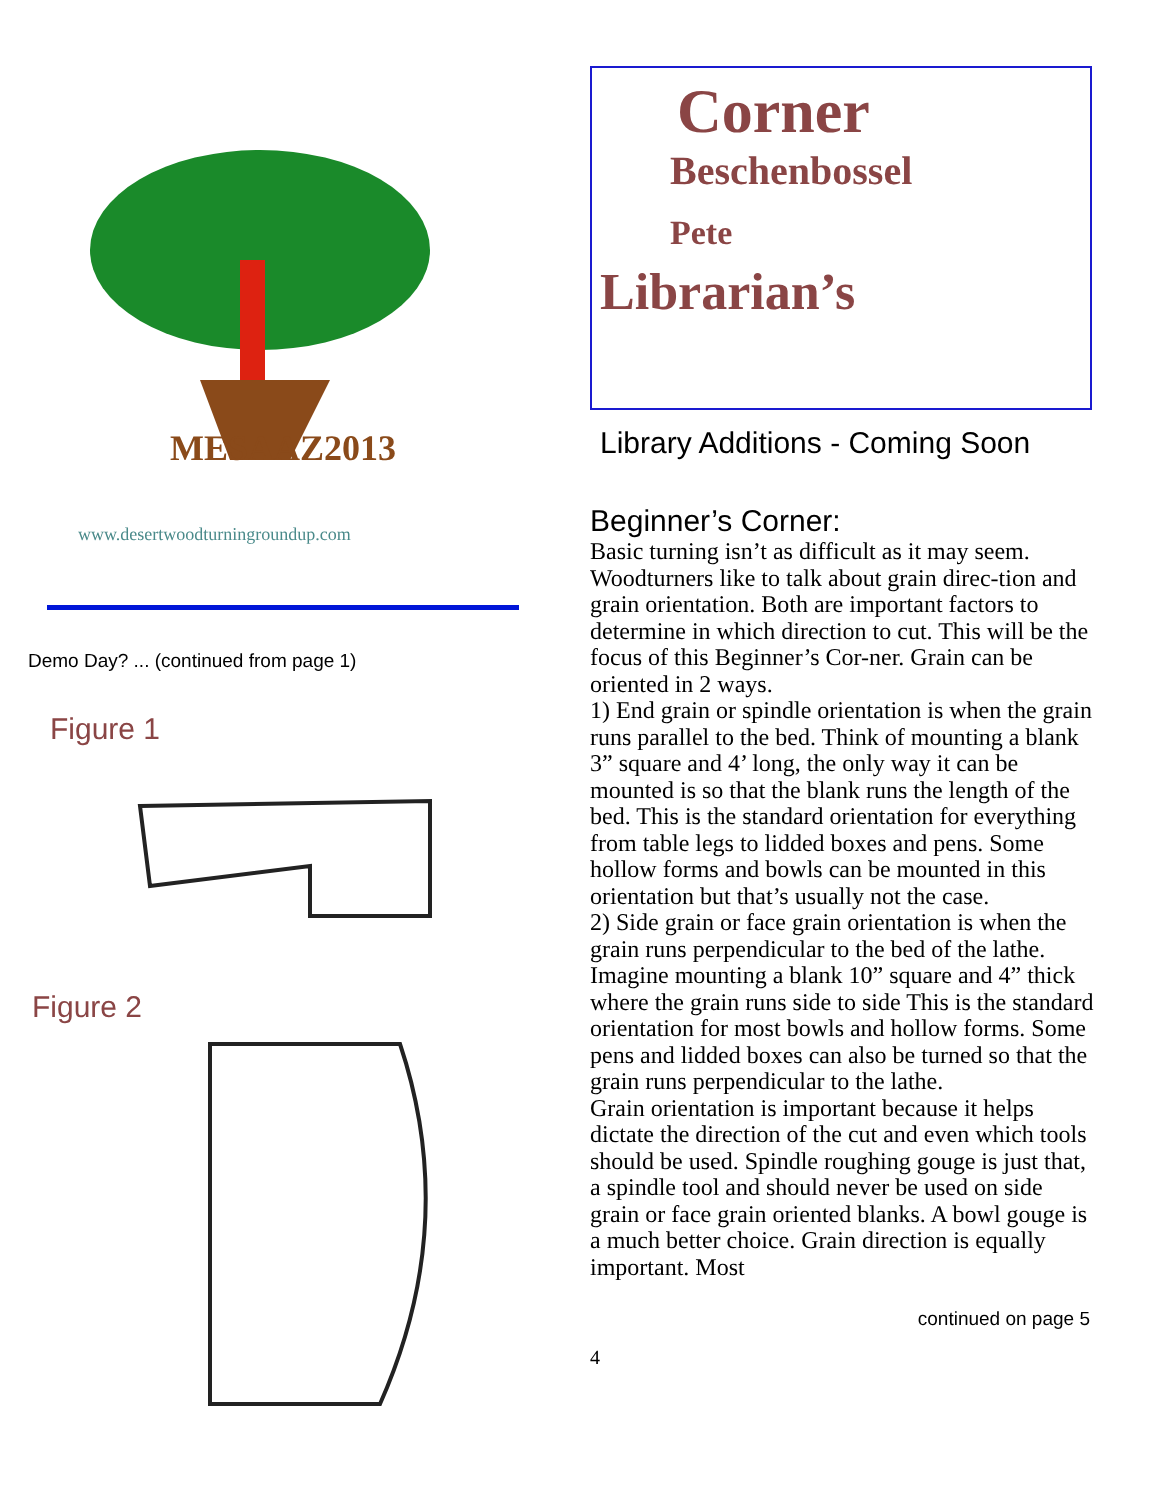MESAAZ2013
www.desertwoodturningroundup.com
Demo Day? ... (continued from page 1)
Figure 1
Figure 2
Corner
Beschenbossel
Pete
Librarian’s
Library Additions - Coming Soon
Beginner’s Corner:
Basic turning isn’t as difficult as it may seem. Woodturners like to talk about grain direc-tion and grain orientation. Both are important factors to determine in which direction to cut. This will be the focus of this Beginner’s Cor-ner. Grain can be oriented in 2 ways.
1) End grain or spindle orientation is when the grain runs parallel to the bed. Think of mounting a blank 3” square and 4’ long, the only way it can be mounted is so that the blank runs the length of the bed. This is the standard orientation for everything from table legs to lidded boxes and pens. Some hollow forms and bowls can be mounted in this orientation but that’s usually not the case.
2) Side grain or face grain orientation is when the grain runs perpendicular to the bed of the lathe. Imagine mounting a blank 10” square and 4” thick where the grain runs side to side This is the standard orientation for most bowls and hollow forms. Some pens and lidded boxes can also be turned so that the grain runs perpendicular to the lathe.
Grain orientation is important because it helps dictate the direction of the cut and even which tools should be used. Spindle roughing gouge is just that, a spindle tool and should never be used on side grain or face grain oriented blanks. A bowl gouge is a much better choice. Grain direction is equally important. Most
continued on page 5
4